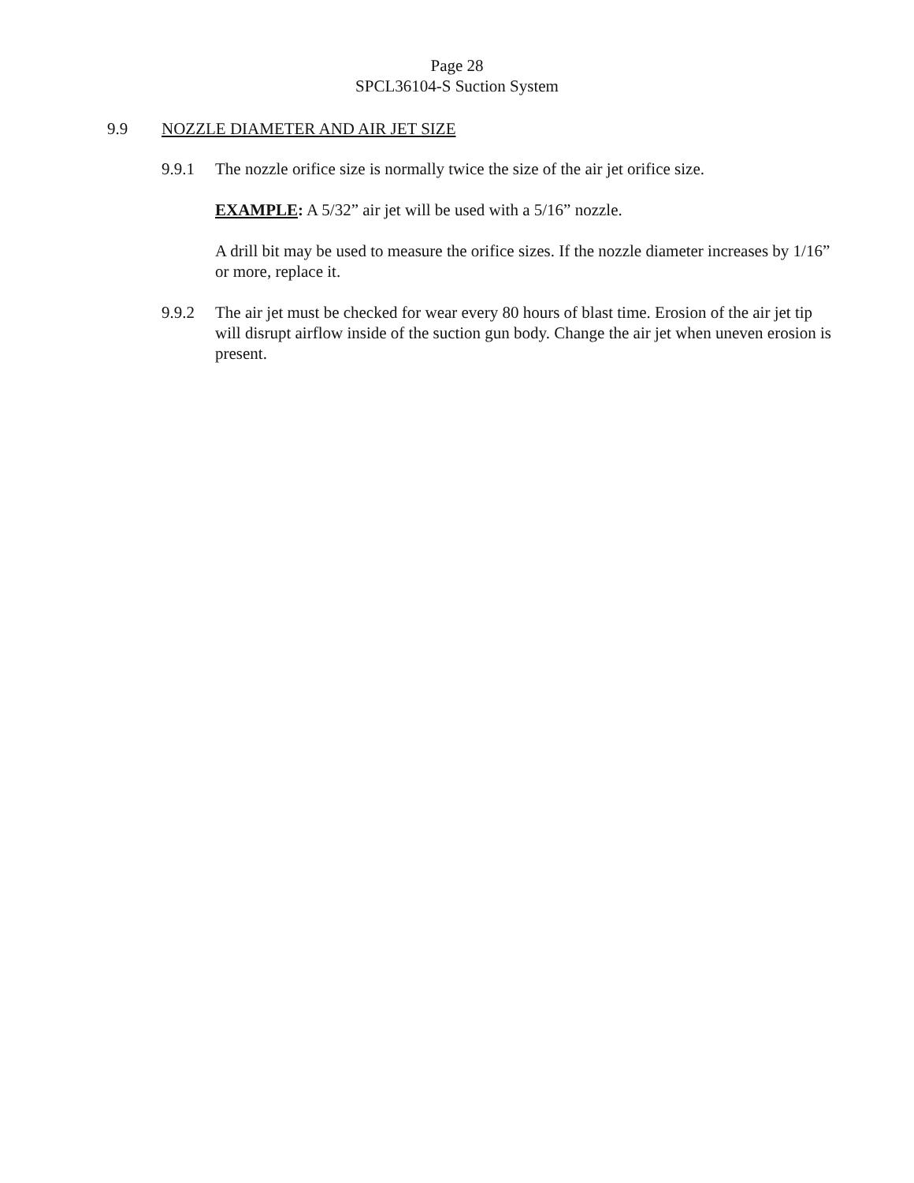Page 28
SPCL36104-S Suction System
9.9 NOZZLE DIAMETER AND AIR JET SIZE
9.9.1
The nozzle orifice size is normally twice the size of the air jet orifice size.
EXAMPLE: A 5/32” air jet will be used with a 5/16” nozzle.
A drill bit may be used to measure the orifice sizes. If the nozzle diameter increases by 1/16” or more, replace it.
9.9.2
The air jet must be checked for wear every 80 hours of blast time. Erosion of the air jet tip will disrupt airflow inside of the suction gun body. Change the air jet when uneven erosion is present.